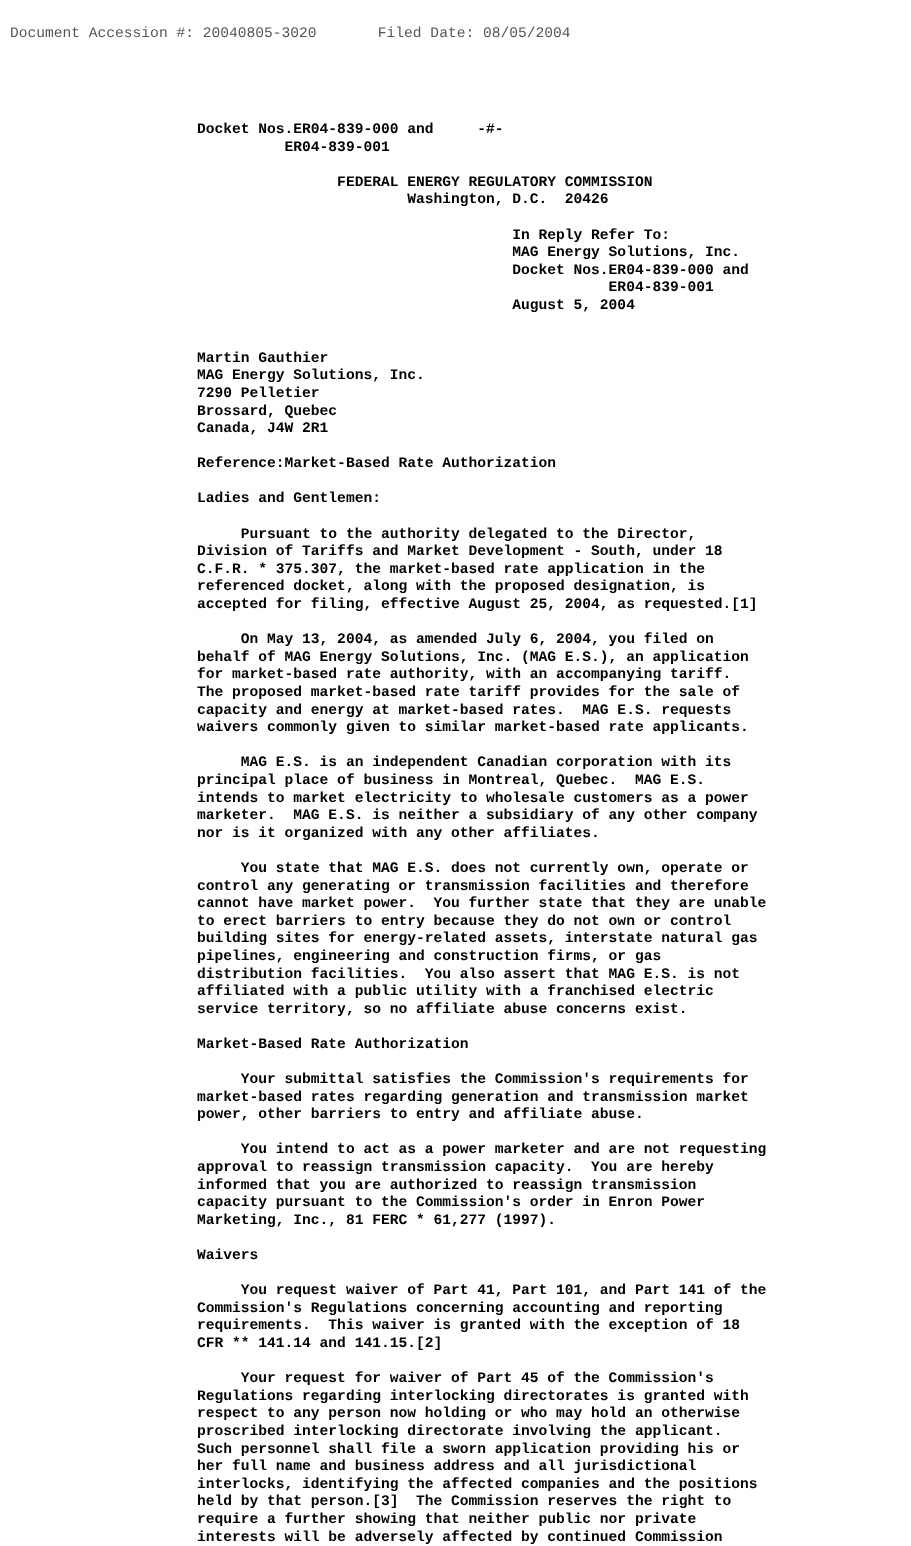Document Accession #: 20040805-3020 Filed Date: 08/05/2004
Docket Nos.ER04-839-000 and -#- ER04-839-001 FEDERAL ENERGY REGULATORY COMMISSION Washington, D.C. 20426 In Reply Refer To: MAG Energy Solutions, Inc. Docket Nos.ER04-839-000 and ER04-839-001 August 5, 2004 Martin Gauthier MAG Energy Solutions, Inc. 7290 Pelletier Brossard, Quebec Canada, J4W 2R1 Reference:Market-Based Rate Authorization Ladies and Gentlemen: Pursuant to the authority delegated to the Director, Division of Tariffs and Market Development - South, under 18 C.F.R. * 375.307, the market-based rate application in the referenced docket, along with the proposed designation, is accepted for filing, effective August 25, 2004, as requested.[1] On May 13, 2004, as amended July 6, 2004, you filed on behalf of MAG Energy Solutions, Inc. (MAG E.S.), an application for market-based rate authority, with an accompanying tariff. The proposed market-based rate tariff provides for the sale of capacity and energy at market-based rates. MAG E.S. requests waivers commonly given to similar market-based rate applicants. MAG E.S. is an independent Canadian corporation with its principal place of business in Montreal, Quebec. MAG E.S. intends to market electricity to wholesale customers as a power marketer. MAG E.S. is neither a subsidiary of any other company nor is it organized with any other affiliates. You state that MAG E.S. does not currently own, operate or control any generating or transmission facilities and therefore cannot have market power. You further state that they are unable to erect barriers to entry because they do not own or control building sites for energy-related assets, interstate natural gas pipelines, engineering and construction firms, or gas distribution facilities. You also assert that MAG E.S. is not affiliated with a public utility with a franchised electric service territory, so no affiliate abuse concerns exist. Market-Based Rate Authorization Your submittal satisfies the Commission's requirements for market-based rates regarding generation and transmission market power, other barriers to entry and affiliate abuse. You intend to act as a power marketer and are not requesting approval to reassign transmission capacity. You are hereby informed that you are authorized to reassign transmission capacity pursuant to the Commission's order in Enron Power Marketing, Inc., 81 FERC * 61,277 (1997). Waivers You request waiver of Part 41, Part 101, and Part 141 of the Commission's Regulations concerning accounting and reporting requirements. This waiver is granted with the exception of 18 CFR ** 141.14 and 141.15.[2] Your request for waiver of Part 45 of the Commission's Regulations regarding interlocking directorates is granted with respect to any person now holding or who may hold an otherwise proscribed interlocking directorate involving the applicant. Such personnel shall file a sworn application providing his or her full name and business address and all jurisdictional interlocks, identifying the affected companies and the positions held by that person.[3] The Commission reserves the right to require a further showing that neither public nor private interests will be adversely affected by continued Commission